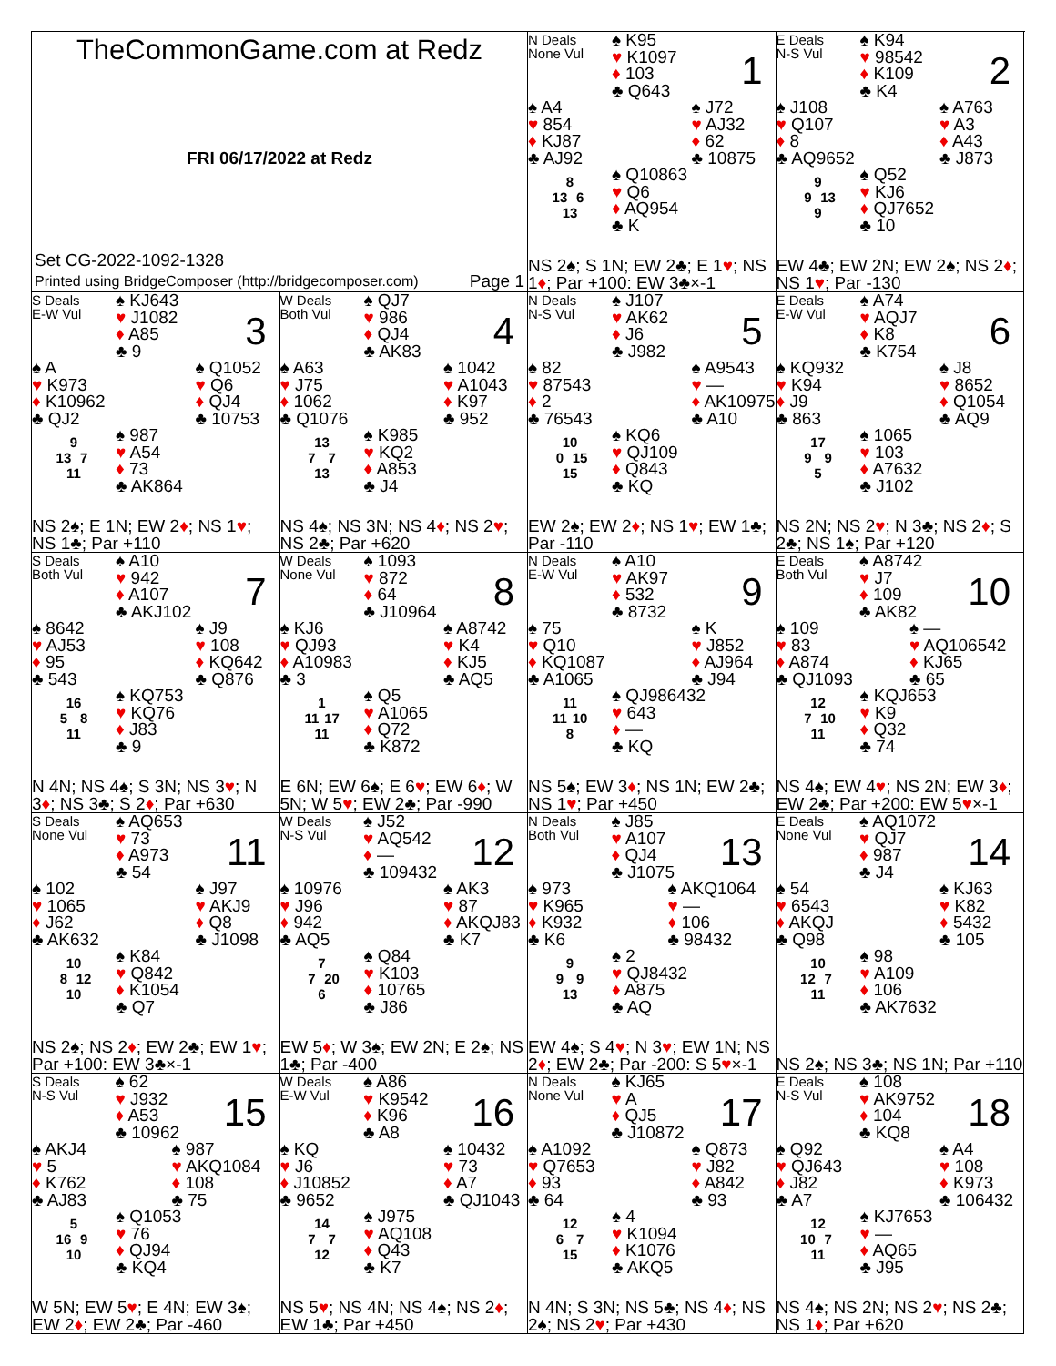TheCommonGame.com at Redz
FRI 06/17/2022 at Redz
Set CG-2022-1092-1328
Printed using BridgeComposer (http://bridgecomposer.com) Page 1
N Deals
None Vul
♠ K95
♥ K1097
♦ 103
♣ Q643
1
♠ A4
♥ 854
♦ KJ87
♣ AJ92
♠ J72
♥ AJ32
♦ 62
♣ 10875
8
13 6
13
♠ Q10863
♥ Q6
♦ AQ954
♣ K
NS 2♠; S 1N; EW 2♣; E 1♥; NS 1♦; Par +100: EW 3♣×-1
E Deals
N-S Vul
♠ K94
♥ 98542
♦ K109
♣ K4
2
♠ J108
♥ Q107
♦ 8
♣ AQ9652
♠ A763
♥ A3
♦ A43
♣ J873
9
9 13
9
♠ Q52
♥ KJ6
♦ QJ7652
♣ 10
EW 4♣; EW 2N; EW 2♠; NS 2♦; NS 1♥; Par -130
S Deals
E-W Vul
♠ KJ643
♥ J1082
♦ A85
♣ 9
3
♠ A
♥ K973
♦ K10962
♣ QJ2
♠ Q1052
♥ Q6
♦ QJ4
♣ 10753
9
13 7
11
♠ 987
♥ A54
♦ 73
♣ AK864
NS 2♠; E 1N; EW 2♦; NS 1♥; NS 1♣; Par +110
W Deals
Both Vul
♠ QJ7
♥ 986
♦ QJ4
♣ AK83
4
♠ A63
♥ J75
♦ 1062
♣ Q1076
♠ 1042
♥ A1043
♦ K97
♣ 952
13
7 7
13
♠ K985
♥ KQ2
♦ A853
♣ J4
NS 4♠; NS 3N; NS 4♦; NS 2♥; NS 2♣; Par +620
N Deals
N-S Vul
♠ J107
♥ AK62
♦ J6
♣ J982
5
♠ 82
♥ 87543
♦ 2
♣ 76543
♠ A9543
♥ —
♦ AK10975
♣ A10
10
0 15
15
♠ KQ6
♥ QJ109
♦ Q843
♣ KQ
EW 2♠; EW 2♦; NS 1♥; EW 1♣; Par -110
E Deals
E-W Vul
♠ A74
♥ AQJ7
♦ K8
♣ K754
6
♠ KQ932
♥ K94
♦ J9
♣ 863
♠ J8
♥ 8652
♦ Q1054
♣ AQ9
17
9 9
5
♠ 1065
♥ 103
♦ A7632
♣ J102
NS 2N; NS 2♥; N 3♣; NS 2♦; S 2♣; NS 1♠; Par +120
S Deals
Both Vul
♠ A10
♥ 942
♦ A107
♣ AKJ102
7
♠ 8642
♥ AJ53
♦ 95
♣ 543
♠ J9
♥ 108
♦ KQ642
♣ Q876
16
5 8
11
♠ KQ753
♥ KQ76
♦ J83
♣ 9
N 4N; NS 4♠; S 3N; NS 3♥; N 3♦; NS 3♣; S 2♦; Par +630
W Deals
None Vul
♠ 1093
♥ 872
♦ 64
♣ J10964
8
♠ KJ6
♥ QJ93
♦ A10983
♣ 3
♠ A8742
♥ K4
♦ KJ5
♣ AQ5
1
11 17
11
♠ Q5
♥ A1065
♦ Q72
♣ K872
E 6N; EW 6♠; E 6♥; EW 6♦; W 5N; W 5♥; EW 2♣; Par -990
N Deals
E-W Vul
♠ A10
♥ AK97
♦ 532
♣ 8732
9
♠ 75
♥ Q10
♦ KQ1087
♣ A1065
♠ K
♥ J852
♦ AJ964
♣ J94
11
11 10
8
♠ QJ986432
♥ 643
♦ —
♣ KQ
NS 5♠; EW 3♦; NS 1N; EW 2♣; NS 1♥; Par +450
E Deals
Both Vul
♠ A8742
♥ J7
♦ 109
♣ AK82
10
♠ 109
♥ 83
♦ A874
♣ QJ1093
♠ —
♥ AQ106542
♦ KJ65
♣ 65
12
7 10
11
♠ KQJ653
♥ K9
♦ Q32
♣ 74
NS 4♠; EW 4♥; NS 2N; EW 3♦; EW 2♣; Par +200: EW 5♥×-1
S Deals
None Vul
♠ AQ653
♥ 73
♦ A973
♣ 54
11
♠ 102
♥ 1065
♦ J62
♣ AK632
♠ J97
♥ AKJ9
♦ Q8
♣ J1098
10
8 12
10
♠ K84
♥ Q842
♦ K1054
♣ Q7
NS 2♠; NS 2♦; EW 2♣; EW 1♥; Par +100: EW 3♣×-1
W Deals
N-S Vul
♠ J52
♥ AQ542
♦ —
♣ 109432
12
♠ 10976
♥ J96
♦ 942
♣ AQ5
♠ AK3
♥ 87
♦ AKQJ83
♣ K7
7
7 20
6
♠ Q84
♥ K103
♦ 10765
♣ J86
EW 5♦; W 3♠; EW 2N; E 2♠; NS 1♣; Par -400
N Deals
Both Vul
♠ J85
♥ A107
♦ QJ4
♣ J1075
13
♠ 973
♥ K965
♦ K932
♣ K6
♠ AKQ1064
♥ —
♦ 106
♣ 98432
9
9 9
13
♠ 2
♥ QJ8432
♦ A875
♣ AQ
EW 4♠; S 4♥; N 3♥; EW 1N; NS 2♦; EW 2♣; Par -200: S 5♥×-1
E Deals
None Vul
♠ AQ1072
♥ QJ7
♦ 987
♣ J4
14
♠ 54
♥ 6543
♦ AKQJ
♣ Q98
♠ KJ63
♥ K82
♦ 5432
♣ 105
10
12 7
11
♠ 98
♥ A109
♦ 106
♣ AK7632
NS 2♠; NS 3♣; NS 1N; Par +110
S Deals
N-S Vul
♠ 62
♥ J932
♦ A53
♣ 10962
15
♠ AKJ4
♥ 5
♦ K762
♣ AJ83
♠ 987
♥ AKQ1084
♦ 108
♣ 75
5
16 9
10
♠ Q1053
♥ 76
♦ QJ94
♣ KQ4
W 5N; EW 5♥; E 4N; EW 3♠; EW 2♦; EW 2♣; Par -460
W Deals
E-W Vul
♠ A86
♥ K9542
♦ K96
♣ A8
16
♠ KQ
♥ J6
♦ J10852
♣ 9652
♠ 10432
♥ 73
♦ A7
♣ QJ1043
14
7 7
12
♠ J975
♥ AQ108
♦ Q43
♣ K7
NS 5♥; NS 4N; NS 4♠; NS 2♦; EW 1♣; Par +450
N Deals
None Vul
♠ KJ65
♥ A
♦ QJ5
♣ J10872
17
♠ A1092
♥ Q7653
♦ 93
♣ 64
♠ Q873
♥ J82
♦ A842
♣ 93
12
6 7
15
♠ 4
♥ K1094
♦ K1076
♣ AKQ5
N 4N; S 3N; NS 5♣; NS 4♦; NS 2♠; NS 2♥; Par +430
E Deals
N-S Vul
♠ 108
♥ AK9752
♦ 104
♣ KQ8
18
♠ Q92
♥ QJ643
♦ J82
♣ A7
♠ A4
♥ 108
♦ K973
♣ 106432
12
10 7
11
♠ KJ7653
♥ —
♦ AQ65
♣ J95
NS 4♠; NS 2N; NS 2♥; NS 2♣; NS 1♦; Par +620